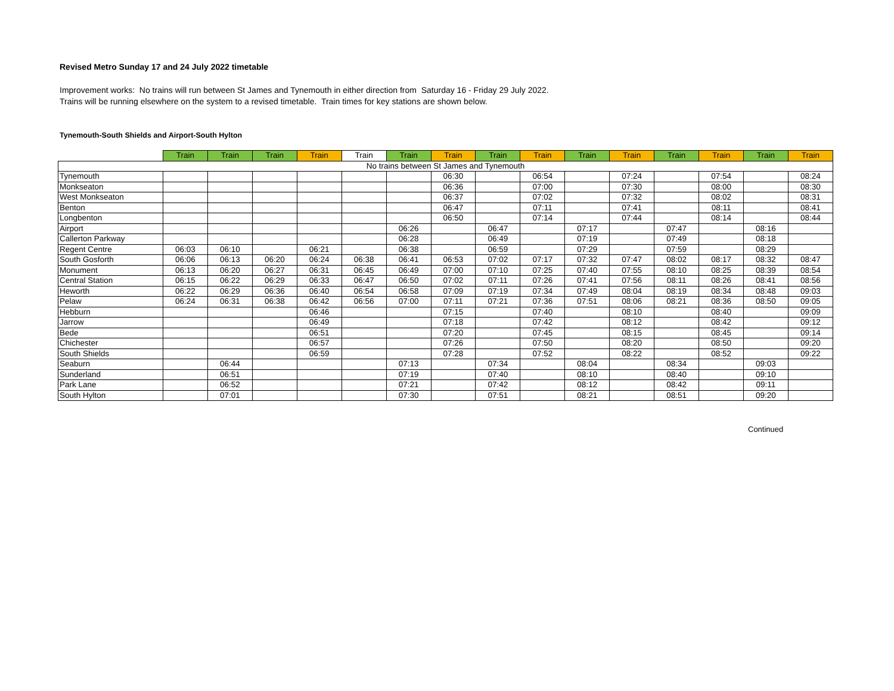Revised Metro Sunday 17 and 24 July 2022 timetable
Improvement works: No trains will run between St James and Tynemouth in either direction from Saturday 16 - Friday 29 July 2022.
Trains will be running elsewhere on the system to a revised timetable. Train times for key stations are shown below.
Tynemouth-South Shields and Airport-South Hylton
| | Train | Train | Train | Train | Train | Train | Train | Train | Train | Train | Train | Train | Train | Train | Train |
| --- | --- | --- | --- | --- | --- | --- | --- | --- | --- | --- | --- | --- | --- | --- | --- |
| No trains between St James and Tynemouth | | | | | | | | | | | | | | | |
| Tynemouth | | | | | | | 06:30 | | 06:54 | | 07:24 | | 07:54 | | 08:24 |
| Monkseaton | | | | | | | 06:36 | | 07:00 | | 07:30 | | 08:00 | | 08:30 |
| West Monkseaton | | | | | | | 06:37 | | 07:02 | | 07:32 | | 08:02 | | 08:31 |
| Benton | | | | | | | 06:47 | | 07:11 | | 07:41 | | 08:11 | | 08:41 |
| Longbenton | | | | | | | 06:50 | | 07:14 | | 07:44 | | 08:14 | | 08:44 |
| Airport | | | | | | 06:26 | | 06:47 | | 07:17 | | 07:47 | | 08:16 | |
| Callerton Parkway | | | | | | 06:28 | | 06:49 | | 07:19 | | 07:49 | | 08:18 | |
| Regent Centre | 06:03 | 06:10 | | 06:21 | | 06:38 | | 06:59 | | 07:29 | | 07:59 | | 08:29 | |
| South Gosforth | 06:06 | 06:13 | 06:20 | 06:24 | 06:38 | 06:41 | 06:53 | 07:02 | 07:17 | 07:32 | 07:47 | 08:02 | 08:17 | 08:32 | 08:47 |
| Monument | 06:13 | 06:20 | 06:27 | 06:31 | 06:45 | 06:49 | 07:00 | 07:10 | 07:25 | 07:40 | 07:55 | 08:10 | 08:25 | 08:39 | 08:54 |
| Central Station | 06:15 | 06:22 | 06:29 | 06:33 | 06:47 | 06:50 | 07:02 | 07:11 | 07:26 | 07:41 | 07:56 | 08:11 | 08:26 | 08:41 | 08:56 |
| Heworth | 06:22 | 06:29 | 06:36 | 06:40 | 06:54 | 06:58 | 07:09 | 07:19 | 07:34 | 07:49 | 08:04 | 08:19 | 08:34 | 08:48 | 09:03 |
| Pelaw | 06:24 | 06:31 | 06:38 | 06:42 | 06:56 | 07:00 | 07:11 | 07:21 | 07:36 | 07:51 | 08:06 | 08:21 | 08:36 | 08:50 | 09:05 |
| Hebburn | | | | 06:46 | | | 07:15 | | 07:40 | | 08:10 | | 08:40 | | 09:09 |
| Jarrow | | | | 06:49 | | | 07:18 | | 07:42 | | 08:12 | | 08:42 | | 09:12 |
| Bede | | | | 06:51 | | | 07:20 | | 07:45 | | 08:15 | | 08:45 | | 09:14 |
| Chichester | | | | 06:57 | | | 07:26 | | 07:50 | | 08:20 | | 08:50 | | 09:20 |
| South Shields | | | | 06:59 | | | 07:28 | | 07:52 | | 08:22 | | 08:52 | | 09:22 |
| Seaburn | | 06:44 | | | | 07:13 | | 07:34 | | 08:04 | | 08:34 | | 09:03 | |
| Sunderland | | 06:51 | | | | 07:19 | | 07:40 | | 08:10 | | 08:40 | | 09:10 | |
| Park Lane | | 06:52 | | | | 07:21 | | 07:42 | | 08:12 | | 08:42 | | 09:11 | |
| South Hylton | | 07:01 | | | | 07:30 | | 07:51 | | 08:21 | | 08:51 | | 09:20 | |
Continued